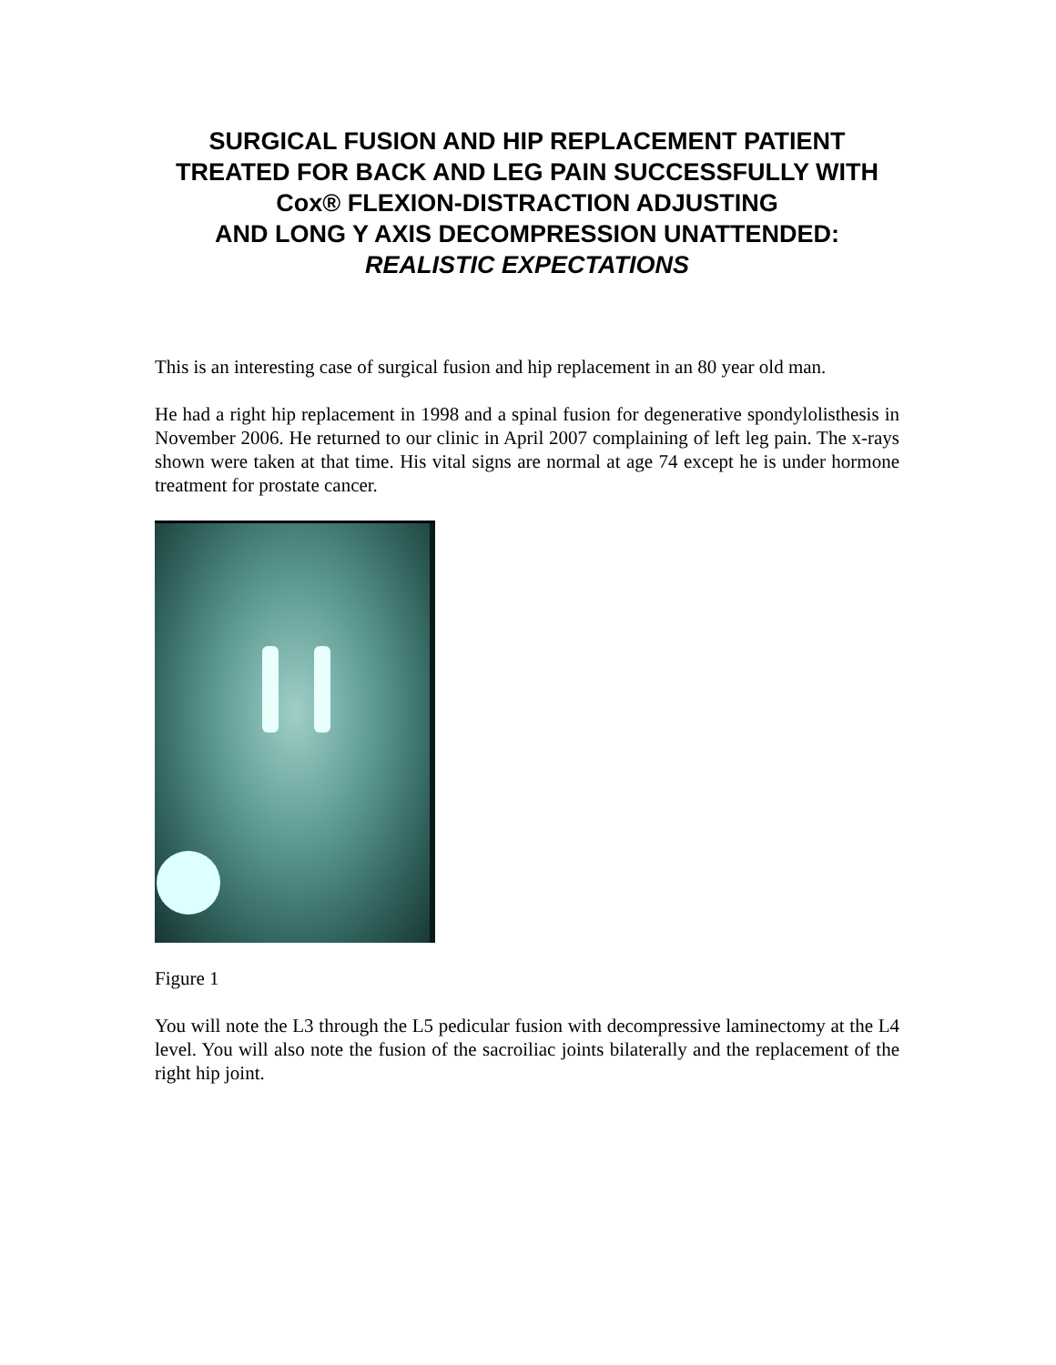SURGICAL FUSION AND HIP REPLACEMENT PATIENT TREATED FOR BACK AND LEG PAIN SUCCESSFULLY WITH Cox® FLEXION-DISTRACTION ADJUSTING
AND LONG Y AXIS DECOMPRESSION UNATTENDED:
REALISTIC EXPECTATIONS
This is an interesting case of surgical fusion and hip replacement in an 80 year old man.
He had a right hip replacement in 1998 and a spinal fusion for degenerative spondylolisthesis in November 2006. He returned to our clinic in April 2007 complaining of left leg pain. The x-rays shown were taken at that time. His vital signs are normal at age 74 except he is under hormone treatment for prostate cancer.
Figure 1
You will note the L3 through the L5 pedicular fusion with decompressive laminectomy at the L4 level. You will also note the fusion of the sacroiliac joints bilaterally and the replacement of the right hip joint.